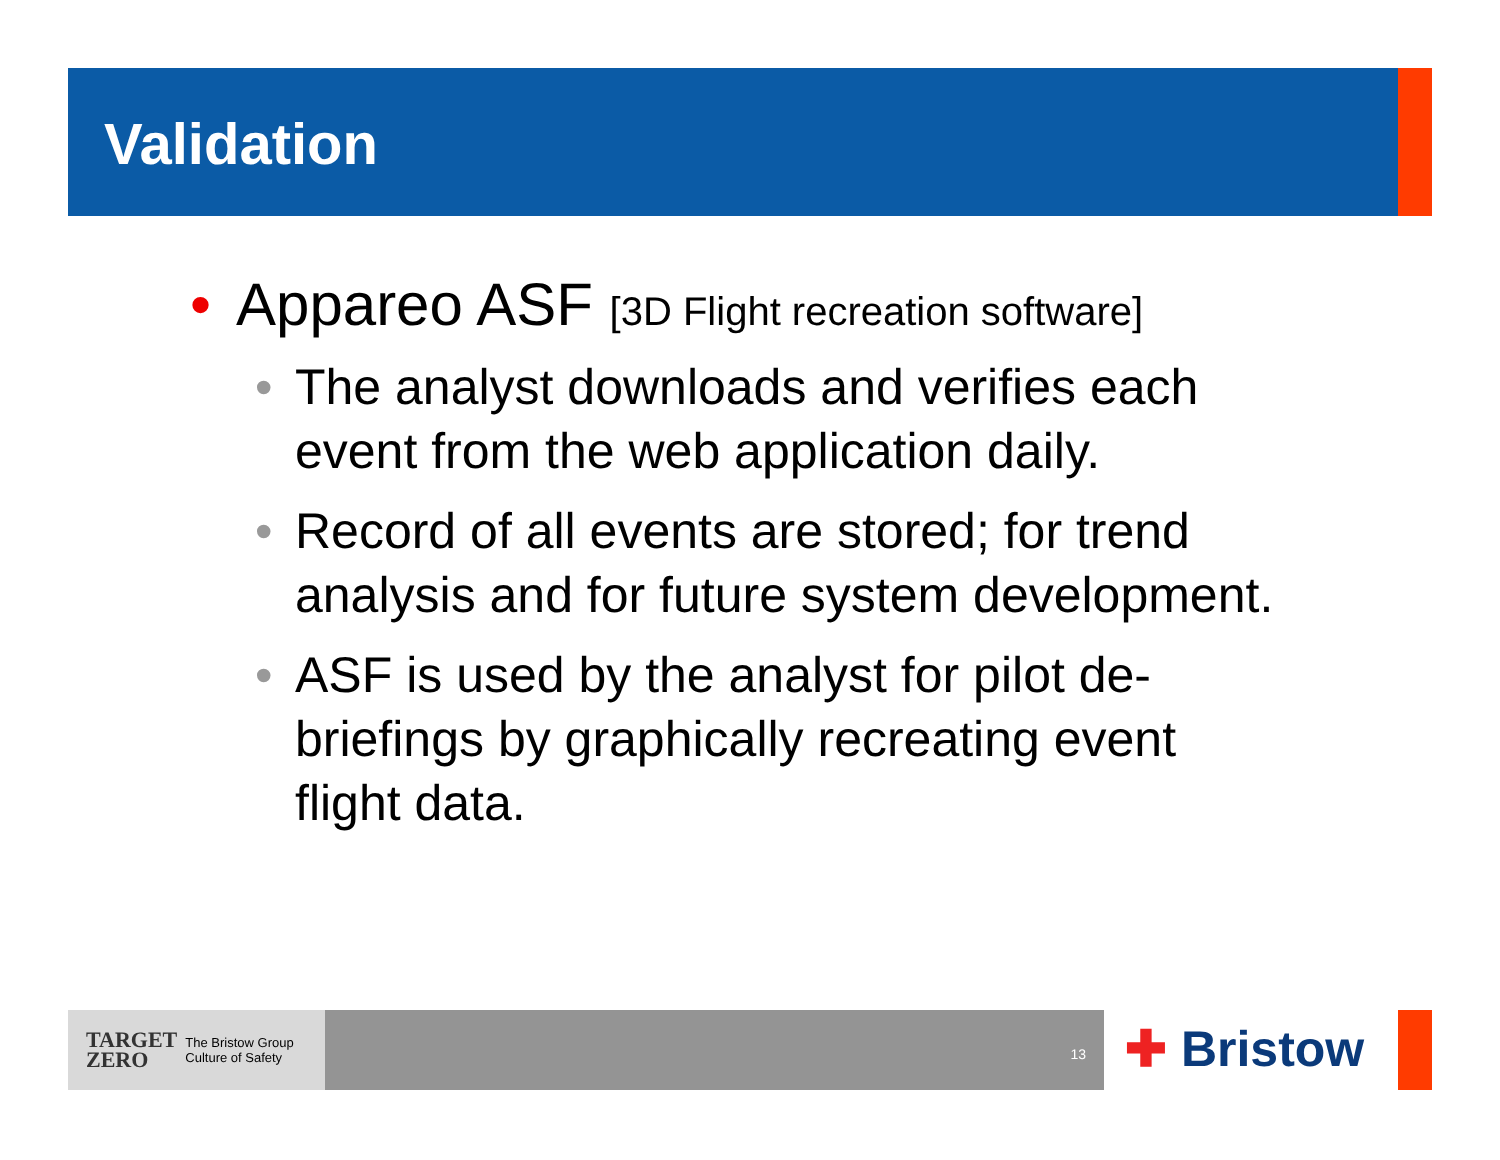Validation
• Appareo ASF [3D Flight recreation software]
• The analyst downloads and verifies each event from the web application daily.
• Record of all events are stored; for trend analysis and for future system development.
• ASF is used by the analyst for pilot de-briefings by graphically recreating event flight data.
TARGET
ZERO The Bristow Group
Culture of Safety
13
✚ Bristow